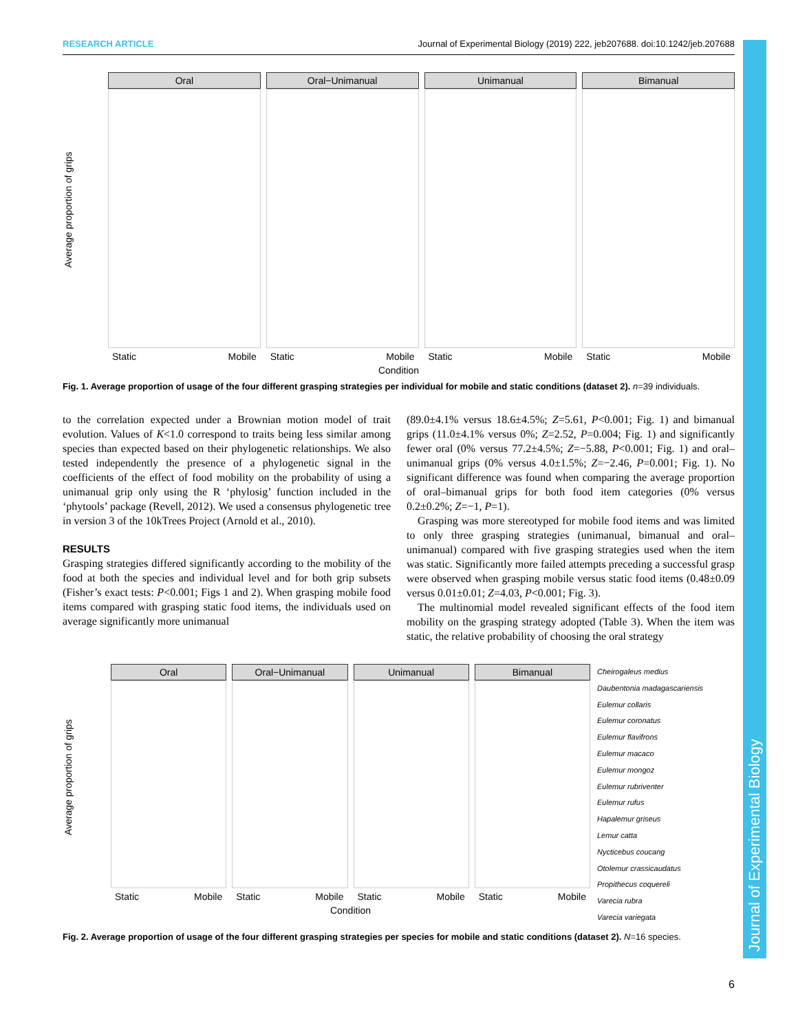Journal of Experimental Biology
RESEARCH ARTICLE Journal of Experimental Biology (2019) 222, jeb207688. doi:10.1242/jeb.207688
Average proportion of grips
Oral
Static Mobile
Oral−Unimanual
Static Mobile
Unimanual
Static Mobile
Bimanual
Static Mobile
Condition
Fig. 1. Average proportion of usage of the four different grasping strategies per individual for mobile and static conditions (dataset 2). n=39 individuals.
to the correlation expected under a Brownian motion model of trait evolution. Values of K<1.0 correspond to traits being less similar among species than expected based on their phylogenetic relationships. We also tested independently the presence of a phylogenetic signal in the coefficients of the effect of food mobility on the probability of using a unimanual grip only using the R ‘phylosig’ function included in the ‘phytools’ package (Revell, 2012). We used a consensus phylogenetic tree in version 3 of the 10kTrees Project (Arnold et al., 2010).
RESULTS
Grasping strategies differed significantly according to the mobility of the food at both the species and individual level and for both grip subsets (Fisher’s exact tests: P<0.001; Figs 1 and 2). When grasping mobile food items compared with grasping static food items, the individuals used on average significantly more unimanual
(89.0±4.1% versus 18.6±4.5%; Z=5.61, P<0.001; Fig. 1) and bimanual grips (11.0±4.1% versus 0%; Z=2.52, P=0.004; Fig. 1) and significantly fewer oral (0% versus 77.2±4.5%; Z=−5.88, P<0.001; Fig. 1) and oral–unimanual grips (0% versus 4.0±1.5%; Z=−2.46, P=0.001; Fig. 1). No significant difference was found when comparing the average proportion of oral–bimanual grips for both food item categories (0% versus 0.2±0.2%; Z=−1, P=1).
Grasping was more stereotyped for mobile food items and was limited to only three grasping strategies (unimanual, bimanual and oral–unimanual) compared with five grasping strategies used when the item was static. Significantly more failed attempts preceding a successful grasp were observed when grasping mobile versus static food items (0.48±0.09 versus 0.01±0.01; Z=4.03, P<0.001; Fig. 3).
The multinomial model revealed significant effects of the food item mobility on the grasping strategy adopted (Table 3). When the item was static, the relative probability of choosing the oral strategy
Average proportion of grips
Oral
Static Mobile
Oral−Unimanual
Static Mobile
Unimanual
Static Mobile
Bimanual
Static Mobile
Condition
Cheirogaleus medius
Daubentonia madagascariensis
Eulemur collaris
Eulemur coronatus
Eulemur flavifrons
Eulemur macaco
Eulemur mongoz
Eulemur rubriventer
Eulemur rufus
Hapalemur griseus
Lemur catta
Nycticebus coucang
Otolemur crassicaudatus
Propithecus coquereli
Varecia rubra
Varecia variegata
Fig. 2. Average proportion of usage of the four different grasping strategies per species for mobile and static conditions (dataset 2). N=16 species.
6